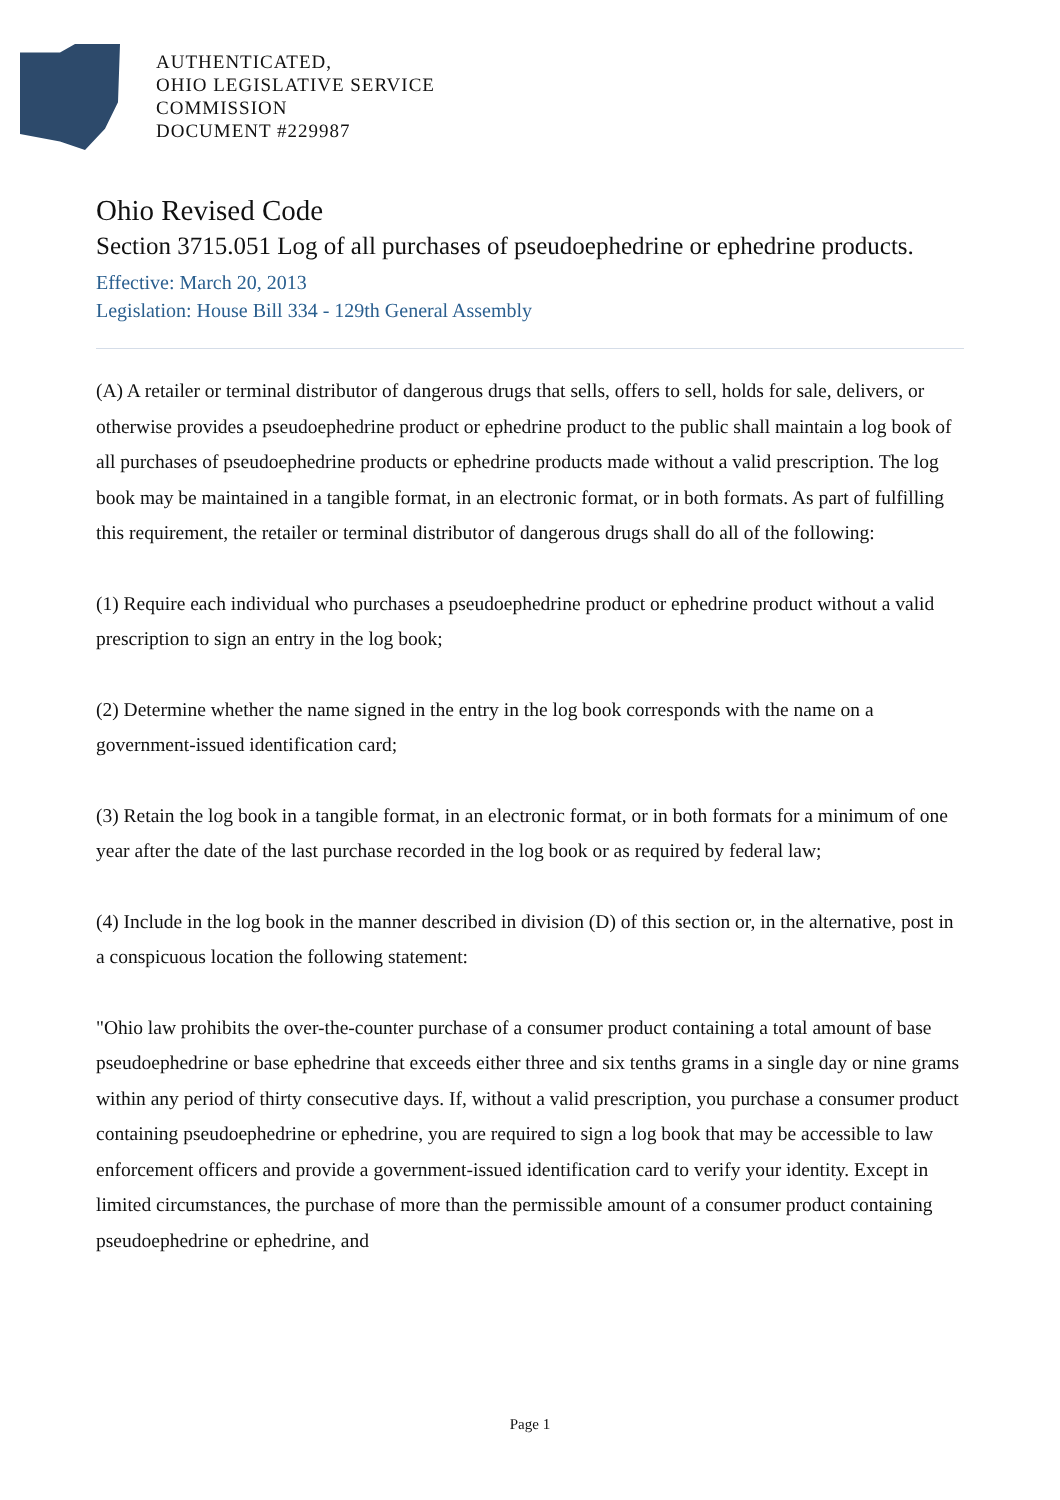AUTHENTICATED,
OHIO LEGISLATIVE SERVICE
COMMISSION
DOCUMENT #229987
Ohio Revised Code
Section 3715.051 Log of all purchases of pseudoephedrine or ephedrine products.
Effective: March 20, 2013
Legislation: House Bill 334 - 129th General Assembly
(A) A retailer or terminal distributor of dangerous drugs that sells, offers to sell, holds for sale, delivers, or otherwise provides a pseudoephedrine product or ephedrine product to the public shall maintain a log book of all purchases of pseudoephedrine products or ephedrine products made without a valid prescription. The log book may be maintained in a tangible format, in an electronic format, or in both formats. As part of fulfilling this requirement, the retailer or terminal distributor of dangerous drugs shall do all of the following:
(1) Require each individual who purchases a pseudoephedrine product or ephedrine product without a valid prescription to sign an entry in the log book;
(2) Determine whether the name signed in the entry in the log book corresponds with the name on a government-issued identification card;
(3) Retain the log book in a tangible format, in an electronic format, or in both formats for a minimum of one year after the date of the last purchase recorded in the log book or as required by federal law;
(4) Include in the log book in the manner described in division (D) of this section or, in the alternative, post in a conspicuous location the following statement:
"Ohio law prohibits the over-the-counter purchase of a consumer product containing a total amount of base pseudoephedrine or base ephedrine that exceeds either three and six tenths grams in a single day or nine grams within any period of thirty consecutive days. If, without a valid prescription, you purchase a consumer product containing pseudoephedrine or ephedrine, you are required to sign a log book that may be accessible to law enforcement officers and provide a government-issued identification card to verify your identity. Except in limited circumstances, the purchase of more than the permissible amount of a consumer product containing pseudoephedrine or ephedrine, and
Page 1